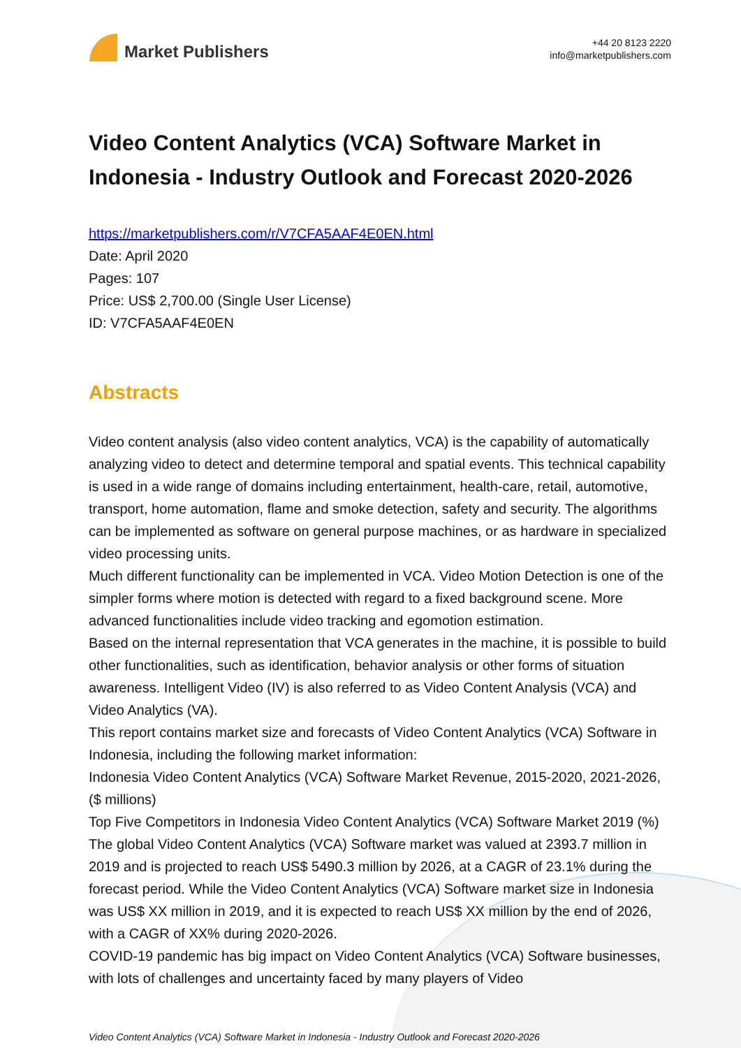Market Publishers
+44 20 8123 2220
info@marketpublishers.com
Video Content Analytics (VCA) Software Market in Indonesia - Industry Outlook and Forecast 2020-2026
https://marketpublishers.com/r/V7CFA5AAF4E0EN.html
Date: April 2020
Pages: 107
Price: US$ 2,700.00 (Single User License)
ID: V7CFA5AAF4E0EN
Abstracts
Video content analysis (also video content analytics, VCA) is the capability of automatically analyzing video to detect and determine temporal and spatial events. This technical capability is used in a wide range of domains including entertainment, health-care, retail, automotive, transport, home automation, flame and smoke detection, safety and security. The algorithms can be implemented as software on general purpose machines, or as hardware in specialized video processing units.
Much different functionality can be implemented in VCA. Video Motion Detection is one of the simpler forms where motion is detected with regard to a fixed background scene. More advanced functionalities include video tracking and egomotion estimation.
Based on the internal representation that VCA generates in the machine, it is possible to build other functionalities, such as identification, behavior analysis or other forms of situation awareness. Intelligent Video (IV) is also referred to as Video Content Analysis (VCA) and Video Analytics (VA).
This report contains market size and forecasts of Video Content Analytics (VCA) Software in Indonesia, including the following market information:
Indonesia Video Content Analytics (VCA) Software Market Revenue, 2015-2020, 2021-2026, ($ millions)
Top Five Competitors in Indonesia Video Content Analytics (VCA) Software Market 2019 (%)
The global Video Content Analytics (VCA) Software market was valued at 2393.7 million in 2019 and is projected to reach US$ 5490.3 million by 2026, at a CAGR of 23.1% during the forecast period. While the Video Content Analytics (VCA) Software market size in Indonesia was US$ XX million in 2019, and it is expected to reach US$ XX million by the end of 2026, with a CAGR of XX% during 2020-2026.
COVID-19 pandemic has big impact on Video Content Analytics (VCA) Software businesses, with lots of challenges and uncertainty faced by many players of Video
Video Content Analytics (VCA) Software Market in Indonesia - Industry Outlook and Forecast 2020-2026